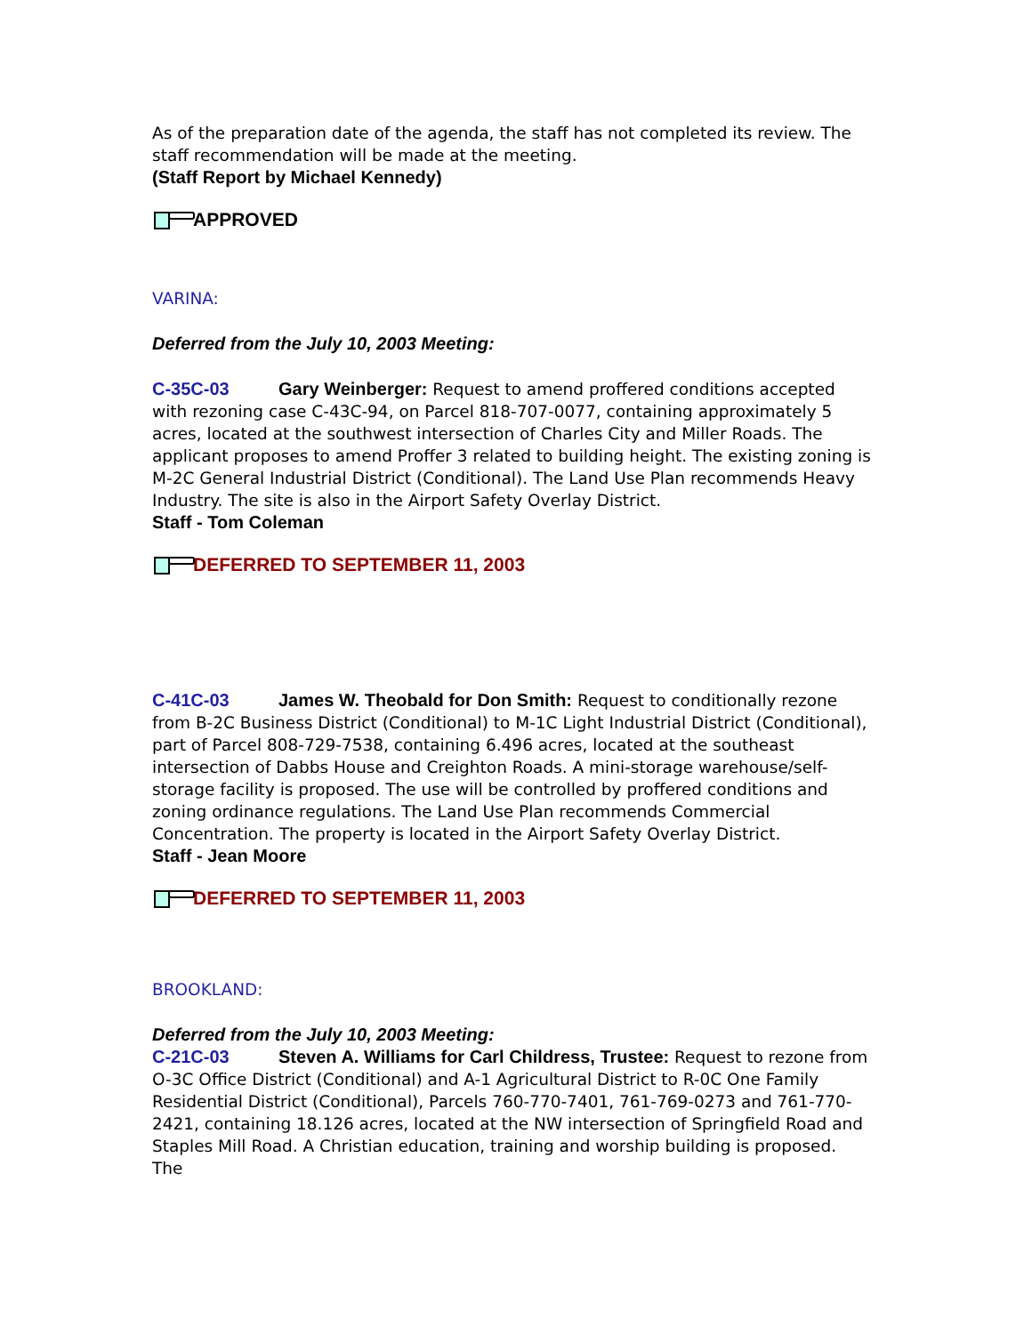As of the preparation date of the agenda, the staff has not completed its review. The staff recommendation will be made at the meeting.
(Staff Report by Michael Kennedy)
APPROVED
VARINA:
Deferred from the July 10, 2003 Meeting:
C-35C-03 Gary Weinberger: Request to amend proffered conditions accepted with rezoning case C-43C-94, on Parcel 818-707-0077, containing approximately 5 acres, located at the southwest intersection of Charles City and Miller Roads. The applicant proposes to amend Proffer 3 related to building height. The existing zoning is M-2C General Industrial District (Conditional). The Land Use Plan recommends Heavy Industry. The site is also in the Airport Safety Overlay District.
Staff - Tom Coleman
DEFERRED TO SEPTEMBER 11, 2003
C-41C-03 James W. Theobald for Don Smith: Request to conditionally rezone from B-2C Business District (Conditional) to M-1C Light Industrial District (Conditional), part of Parcel 808-729-7538, containing 6.496 acres, located at the southeast intersection of Dabbs House and Creighton Roads. A mini-storage warehouse/self-storage facility is proposed. The use will be controlled by proffered conditions and zoning ordinance regulations. The Land Use Plan recommends Commercial Concentration. The property is located in the Airport Safety Overlay District.
Staff - Jean Moore
DEFERRED TO SEPTEMBER 11, 2003
BROOKLAND:
Deferred from the July 10, 2003 Meeting:
C-21C-03 Steven A. Williams for Carl Childress, Trustee: Request to rezone from O-3C Office District (Conditional) and A-1 Agricultural District to R-0C One Family Residential District (Conditional), Parcels 760-770-7401, 761-769-0273 and 761-770-2421, containing 18.126 acres, located at the NW intersection of Springfield Road and Staples Mill Road. A Christian education, training and worship building is proposed. The